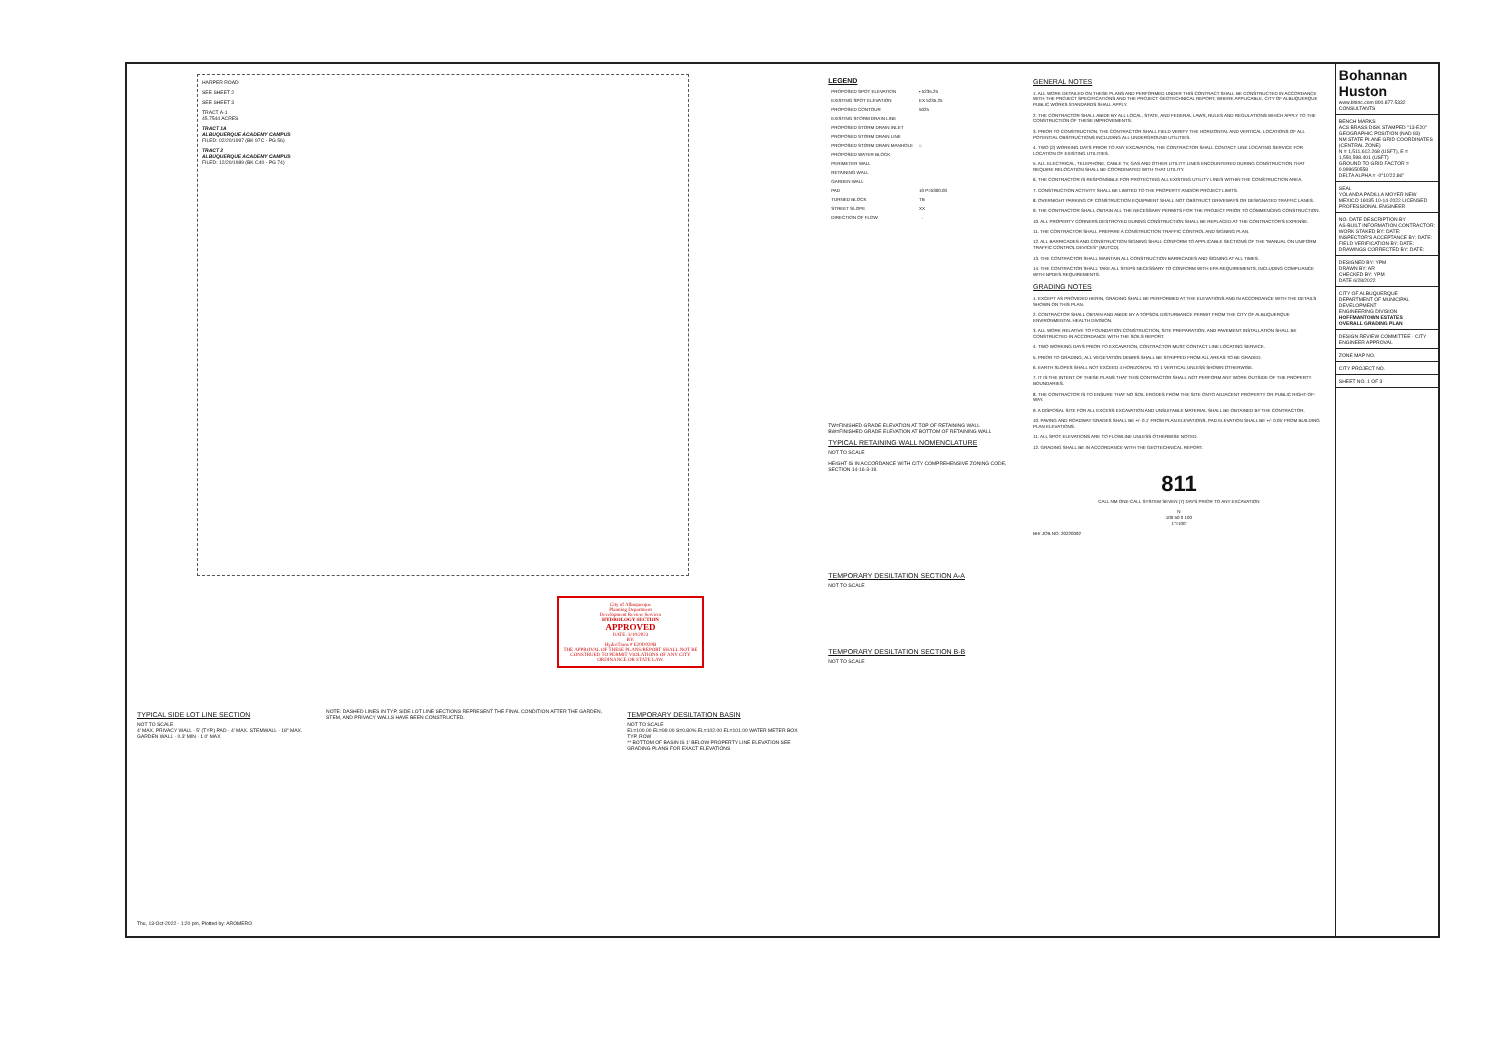HARPER ROAD
SEE SHEET 2
SEE SHEET 3
TRACT A-1
45.7544 ACRES
TRACT 1A
ALBUQUERQUE ACADEMY CAMPUS
FILED: 02/20/1997 (BK 97C - PG 56)
TRACT 2
ALBUQUERQUE ACADEMY CAMPUS
FILED: 12/20/1989 (BK C40 - PG 74)
City of Albuquerque
Planning Department
Development Review Services
HYDROLOGY SECTION
APPROVED
DATE: 3/10/2023
BY:
HydroTrans # E20D020B
THE APPROVAL OF THESE PLANS/REPORT SHALL NOT BE CONSTRUED TO PERMIT VIOLATIONS OF ANY CITY ORDINANCE OR STATE LAW.
TYPICAL SIDE LOT LINE SECTION
NOT TO SCALE
4' MAX. PRIVACY WALL · 5' (TYP.) PAD · 4' MAX. STEMWALL · 18" MAX. GARDEN WALL · 0.3' MIN · 1.0' MAX
NOTE: DASHED LINES IN TYP. SIDE LOT LINE SECTIONS REPRESENT THE FINAL CONDITION AFTER THE GARDEN, STEM, AND PRIVACY WALLS HAVE BEEN CONSTRUCTED.
TEMPORARY DESILTATION BASIN
NOT TO SCALE
EL=100.00 EL=99.00 S=0.80% EL=102.00 EL=101.00 WATER METER BOX TYP. ROW
** BOTTOM OF BASIN IS 1' BELOW PROPERTY LINE ELEVATION SEE GRADING PLANS FOR EXACT ELEVATIONS
Thu, 13-Oct-2022 - 1:20 pm, Plotted by: AROMERO
LEGEND
| PROPOSED SPOT ELEVATION | • 5235.25 |
| EXISTING SPOT ELEVATION | EX 5235.25 |
| PROPOSED CONTOUR | 5025 |
| EXISTING STORM DRAIN LINE | |
| PROPOSED STORM DRAIN INLET | |
| PROPOSED STORM DRAIN LINE | |
| PROPOSED STORM DRAIN MANHOLE | ○ |
| PROPOSED WATER BLOCK | |
| PERIMETER WALL | |
| RETAINING WALL | |
| GARDEN WALL | |
| PAD | 10 P=5300.00 |
| TURNED BLOCK | TB |
| STREET SLOPE | XX |
| DIRECTION OF FLOW | → |
TW=FINISHED GRADE ELEVATION AT TOP OF RETAINING WALL
BW=FINISHED GRADE ELEVATION AT BOTTOM OF RETAINING WALL
TYPICAL RETAINING WALL NOMENCLATURE
NOT TO SCALE
HEIGHT IS IN ACCORDANCE WITH CITY COMPREHENSIVE ZONING CODE, SECTION 14-16-3-19.
TEMPORARY DESILTATION SECTION A-A
NOT TO SCALE
TEMPORARY DESILTATION SECTION B-B
NOT TO SCALE
GENERAL NOTES
1. ALL WORK DETAILED ON THESE PLANS AND PERFORMED UNDER THIS CONTRACT SHALL BE CONSTRUCTED IN ACCORDANCE WITH THE PROJECT SPECIFICATIONS AND THE PROJECT GEOTECHNICAL REPORT, WHERE APPLICABLE, CITY OF ALBUQUERQUE PUBLIC WORKS STANDARDS SHALL APPLY.
2. THE CONTRACTOR SHALL ABIDE BY ALL LOCAL, STATE, AND FEDERAL LAWS, RULES AND REGULATIONS WHICH APPLY TO THE CONSTRUCTION OF THESE IMPROVEMENTS.
3. PRIOR TO CONSTRUCTION, THE CONTRACTOR SHALL FIELD VERIFY THE HORIZONTAL AND VERTICAL LOCATIONS OF ALL POTENTIAL OBSTRUCTIONS INCLUDING ALL UNDERGROUND UTILITIES.
4. TWO (2) WORKING DAYS PRIOR TO ANY EXCAVATION, THE CONTRACTOR SHALL CONTACT LINE LOCATING SERVICE FOR LOCATION OF EXISTING UTILITIES.
5. ALL ELECTRICAL, TELEPHONE, CABLE TV, GAS AND OTHER UTILITY LINES ENCOUNTERED DURING CONSTRUCTION THAT REQUIRE RELOCATION SHALL BE COORDINATED WITH THAT UTILITY.
6. THE CONTRACTOR IS RESPONSIBLE FOR PROTECTING ALL EXISTING UTILITY LINES WITHIN THE CONSTRUCTION AREA.
7. CONSTRUCTION ACTIVITY SHALL BE LIMITED TO THE PROPERTY AND/OR PROJECT LIMITS.
8. OVERNIGHT PARKING OF CONSTRUCTION EQUIPMENT SHALL NOT OBSTRUCT DRIVEWAYS OR DESIGNATED TRAFFIC LANES.
9. THE CONTRACTOR SHALL OBTAIN ALL THE NECESSARY PERMITS FOR THE PROJECT PRIOR TO COMMENCING CONSTRUCTION.
10. ALL PROPERTY CORNERS DESTROYED DURING CONSTRUCTION SHALL BE REPLACED AT THE CONTRACTOR'S EXPENSE.
11. THE CONTRACTOR SHALL PREPARE A CONSTRUCTION TRAFFIC CONTROL AND SIGNING PLAN.
12. ALL BARRICADES AND CONSTRUCTION SIGNING SHALL CONFORM TO APPLICABLE SECTIONS OF THE "MANUAL ON UNIFORM TRAFFIC CONTROL DEVICES" (MUTCD).
13. THE CONTRACTOR SHALL MAINTAIN ALL CONSTRUCTION BARRICADES AND SIGNING AT ALL TIMES.
14. THE CONTRACTOR SHALL TAKE ALL STEPS NECESSARY TO CONFORM WITH EPA REQUIREMENTS, INCLUDING COMPLIANCE WITH NPDES REQUIREMENTS.
GRADING NOTES
1. EXCEPT AS PROVIDED HERIN, GRADING SHALL BE PERFORMED AT THE ELEVATIONS AND IN ACCORDANCE WITH THE DETAILS SHOWN ON THIS PLAN.
2. CONTRACTOR SHALL OBTAIN AND ABIDE BY A TOPSOIL DISTURBANCE PERMIT FROM THE CITY OF ALBUQUERQUE ENVIRONMENTAL HEALTH DIVISION.
3. ALL WORK RELATIVE TO FOUNDATION CONSTRUCTION, SITE PREPARATION, AND PAVEMENT INSTALLATION SHALL BE CONSTRUCTED IN ACCORDANCE WITH THE SOILS REPORT.
4. TWO WORKING DAYS PRIOR TO EXCAVATION, CONTRACTOR MUST CONTACT LINE LOCATING SERVICE.
5. PRIOR TO GRADING, ALL VEGETATION DEBRIS SHALL BE STRIPPED FROM ALL AREAS TO BE GRADED.
6. EARTH SLOPES SHALL NOT EXCEED 4 HORIZONTAL TO 1 VERTICAL UNLESS SHOWN OTHERWISE.
7. IT IS THE INTENT OF THESE PLANS THAT THIS CONTRACTOR SHALL NOT PERFORM ANY WORK OUTSIDE OF THE PROPERTY BOUNDARIES.
8. THE CONTRACTOR IS TO ENSURE THAT NO SOIL ERODES FROM THE SITE ONTO ADJACENT PROPERTY OR PUBLIC RIGHT-OF-WAY.
9. A DISPOSAL SITE FOR ALL EXCESS EXCAVATION AND UNSUITABLE MATERIAL SHALL BE OBTAINED BY THE CONTRACTOR.
10. PAVING AND ROADWAY GRADES SHALL BE +/- 0.1' FROM PLAN ELEVATIONS. PAD ELEVATION SHALL BE +/- 0.05' FROM BUILDING PLAN ELEVATIONS.
11. ALL SPOT ELEVATIONS ARE TO FLOWLINE UNLESS OTHERWISE NOTED.
12. GRADING SHALL BE IN ACCORDANCE WITH THE GEOTECHNICAL REPORT.
811
CALL NM ONE-CALL SYSTEM SEVEN (7) DAYS PRIOR TO ANY EXCAVATION
N
100 50 0 100
1"=100'
BHI JOB NO. 20220092
Bohannan Huston
www.bhinc.com 800.877.5332
CONSULTANTS
BENCH MARKS
ACS BRASS DISK STAMPED "13-E20"
GEOGRAPHIC POSITION (NAD 83)
NM STATE PLANE GRID COORDINATES (CENTRAL ZONE)
N = 1,511,612.268 (USFT), E = 1,550,598.401 (USFT)
GROUND TO GRID FACTOR = 0.999650558
DELTA ALPHA = -0°10'22.86"
SEAL
YOLANDA PADILLA MOYER NEW MEXICO 16035 10-14-2022 LICENSED PROFESSIONAL ENGINEER
NO. DATE DESCRIPTION BY
AS-BUILT INFORMATION CONTRACTOR:
WORK STAKED BY: DATE:
INSPECTOR'S ACCEPTANCE BY: DATE:
FIELD VERIFICATION BY: DATE:
DRAWINGS CORRECTED BY: DATE:
DESIGNED BY: YPM
DRAWN BY: AR
CHECKED BY: YPM
DATE 6/28/2022
CITY OF ALBUQUERQUE
DEPARTMENT OF MUNICIPAL DEVELOPMENT
ENGINEERING DIVISION
HOFFMANTOWN ESTATES
OVERALL GRADING PLAN
DESIGN REVIEW COMMITTEE · CITY ENGINEER APPROVAL
ZONE MAP NO.
CITY PROJECT NO.
SHEET NO. 1 OF 3